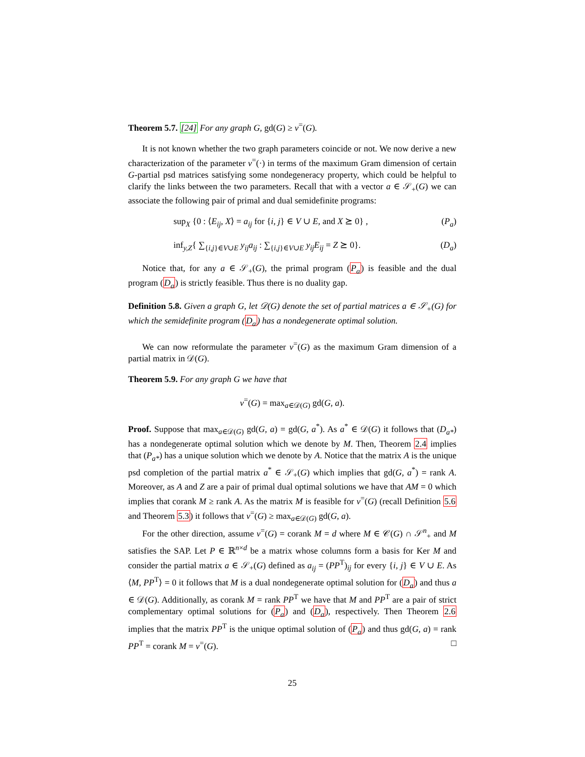Theorem 5.7. [24] For any graph G, gd(G) ≥ ν<sup>=</sup>(G).
It is not known whether the two graph parameters coincide or not. We now derive a new characterization of the parameter ν<sup>=</sup>(·) in terms of the maximum Gram dimension of certain G-partial psd matrices satisfying some nondegeneracy property, which could be helpful to clarify the links between the two parameters. Recall that with a vector a ∈ 𝒮<sub>+</sub>(G) we can associate the following pair of primal and dual semidefinite programs:
sup<sub>X</sub> {0 : ⟨E<sub>ij</sub>, X⟩ = a<sub>ij</sub> for {i, j} ∈ V ∪ E, and X ⪰ 0} , (P<sub>a</sub>)
inf<sub>y,Z</sub>{ ∑<sub>{i,j}∈V∪E</sub> y<sub>ij</sub>a<sub>ij</sub> : ∑<sub>{i,j}∈V∪E</sub> y<sub>ij</sub>E<sub>ij</sub> = Z ⪰ 0}. (D<sub>a</sub>)
Notice that, for any a ∈ 𝒮<sub>+</sub>(G), the primal program (P<sub>a</sub>) is feasible and the dual program (D<sub>a</sub>) is strictly feasible. Thus there is no duality gap.
Definition 5.8. Given a graph G, let 𝒟(G) denote the set of partial matrices a ∈ 𝒮<sub>+</sub>(G) for which the semidefinite program (D<sub>a</sub>) has a nondegenerate optimal solution.
We can now reformulate the parameter ν<sup>=</sup>(G) as the maximum Gram dimension of a partial matrix in 𝒟(G).
Theorem 5.9. For any graph G we have that
ν<sup>=</sup>(G) = max<sub>a∈𝒟(G)</sub> gd(G, a).
Proof. Suppose that max<sub>a∈𝒟(G)</sub> gd(G, a) = gd(G, a<sup>*</sup>). As a<sup>*</sup> ∈ 𝒟(G) it follows that (D<sub>a*</sub>) has a nondegenerate optimal solution which we denote by M. Then, Theorem 2.4 implies that (P<sub>a*</sub>) has a unique solution which we denote by A. Notice that the matrix A is the unique psd completion of the partial matrix a<sup>*</sup> ∈ 𝒮<sub>+</sub>(G) which implies that gd(G, a<sup>*</sup>) = rank A. Moreover, as A and Z are a pair of primal dual optimal solutions we have that AM = 0 which implies that corank M ≥ rank A. As the matrix M is feasible for ν<sup>=</sup>(G) (recall Definition 5.6 and Theorem 5.3) it follows that ν<sup>=</sup>(G) ≥ max<sub>a∈𝒟(G)</sub> gd(G, a).
For the other direction, assume ν<sup>=</sup>(G) = corank M = d where M ∈ 𝒞(G) ∩ 𝒮<sup>n</sup><sub>+</sub> and M satisfies the SAP. Let P ∈ ℝ<sup>n×d</sup> be a matrix whose columns form a basis for Ker M and consider the partial matrix a ∈ 𝒮<sub>+</sub>(G) defined as a<sub>ij</sub> = (PP<sup>T</sup>)<sub>ij</sub> for every {i, j} ∈ V ∪ E. As ⟨M, PP<sup>T</sup>⟩ = 0 it follows that M is a dual nondegenerate optimal solution for (D<sub>a</sub>) and thus a ∈ 𝒟(G). Additionally, as corank M = rank PP<sup>T</sup> we have that M and PP<sup>T</sup> are a pair of strict complementary optimal solutions for (P<sub>a</sub>) and (D<sub>a</sub>), respectively. Then Theorem 2.6 implies that the matrix PP<sup>T</sup> is the unique optimal solution of (P<sub>a</sub>) and thus gd(G, a) = rank PP<sup>T</sup> = corank M = ν<sup>=</sup>(G). □
25